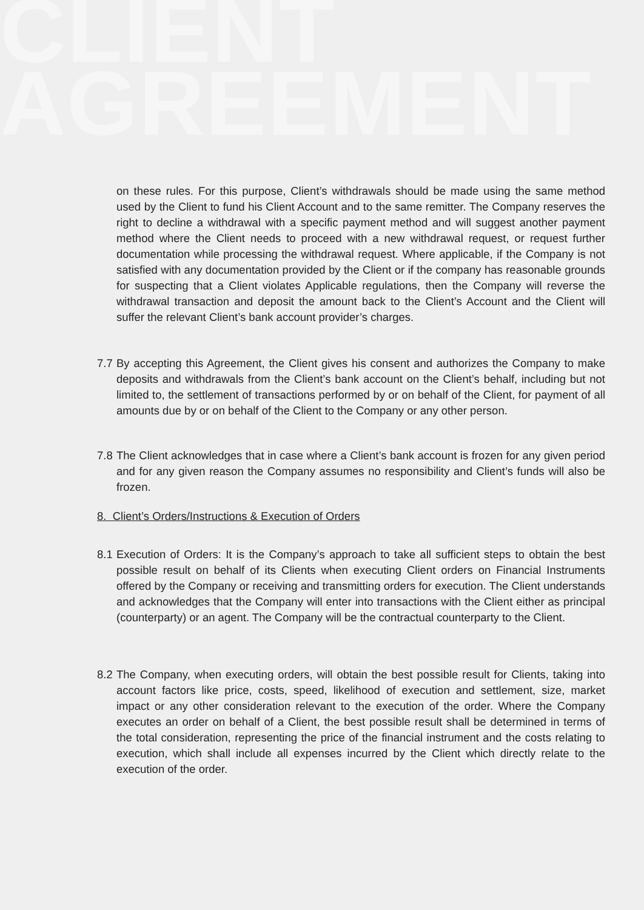CLIENT
AGREEMENT
on these rules. For this purpose, Client’s withdrawals should be made using the same method used by the Client to fund his Client Account and to the same remitter. The Company reserves the right to decline a withdrawal with a specific payment method and will suggest another payment method where the Client needs to proceed with a new withdrawal request, or request further documentation while processing the withdrawal request. Where applicable, if the Company is not satisfied with any documentation provided by the Client or if the company has reasonable grounds for suspecting that a Client violates Applicable regulations, then the Company will reverse the withdrawal transaction and deposit the amount back to the Client’s Account and the Client will suffer the relevant Client’s bank account provider’s charges.
7.7 By accepting this Agreement, the Client gives his consent and authorizes the Company to make deposits and withdrawals from the Client’s bank account on the Client’s behalf, including but not limited to, the settlement of transactions performed by or on behalf of the Client, for payment of all amounts due by or on behalf of the Client to the Company or any other person.
7.8 The Client acknowledges that in case where a Client’s bank account is frozen for any given period and for any given reason the Company assumes no responsibility and Client’s funds will also be frozen.
8. Client’s Orders/Instructions & Execution of Orders
8.1 Execution of Orders: It is the Company’s approach to take all sufficient steps to obtain the best possible result on behalf of its Clients when executing Client orders on Financial Instruments offered by the Company or receiving and transmitting orders for execution. The Client understands and acknowledges that the Company will enter into transactions with the Client either as principal (counterparty) or an agent. The Company will be the contractual counterparty to the Client.
8.2 The Company, when executing orders, will obtain the best possible result for Clients, taking into account factors like price, costs, speed, likelihood of execution and settlement, size, market impact or any other consideration relevant to the execution of the order. Where the Company executes an order on behalf of a Client, the best possible result shall be determined in terms of the total consideration, representing the price of the financial instrument and the costs relating to execution, which shall include all expenses incurred by the Client which directly relate to the execution of the order.